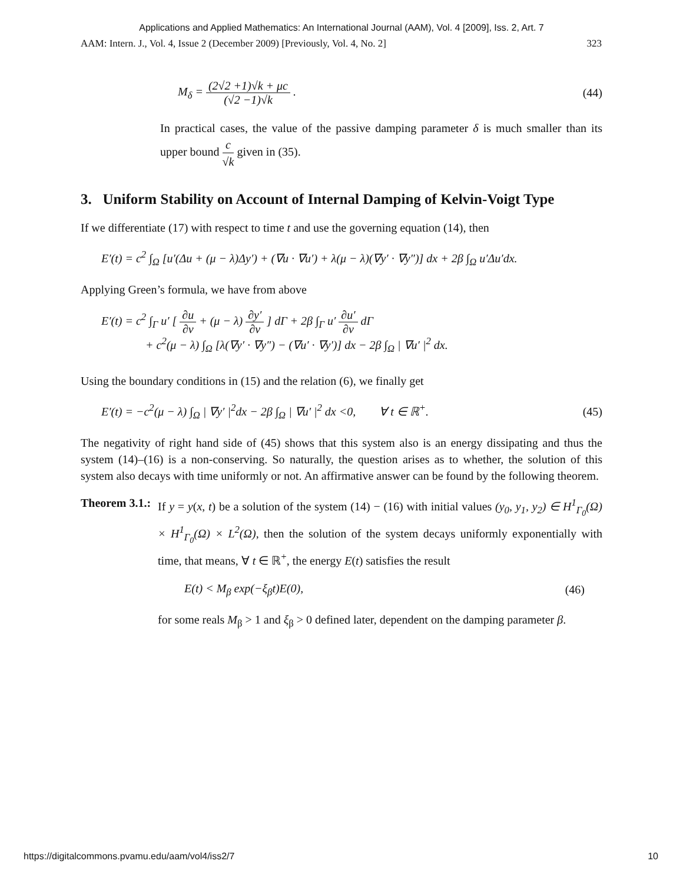Applications and Applied Mathematics: An International Journal (AAM), Vol. 4 [2009], Iss. 2, Art. 7
AAM: Intern. J., Vol. 4, Issue 2 (December 2009) [Previously, Vol. 4, No. 2] 323
M<sub>δ</sub> = (2√2 +1)√k + μc (√2 −1)√k . (44)
In practical cases, the value of the passive damping parameter δ is much smaller than its upper bound c √k given in (35).
3. Uniform Stability on Account of Internal Damping of Kelvin-Voigt Type
If we differentiate (17) with respect to time t and use the governing equation (14), then
E′(t) = c<sup>2</sup> ∫<sub>Ω</sub> [u′(Δu + (μ − λ)Δy′) + (∇u · ∇u′) + λ(μ − λ)(∇y′ · ∇y″)] dx + 2β ∫<sub>Ω</sub> u′Δu′dx.
Applying Green’s formula, we have from above
E′(t) = c<sup>2</sup> ∫<sub>Γ</sub> u′ [ ∂u ∂ν + (μ − λ) ∂y′ ∂ν ] dΓ + 2β ∫<sub>Γ</sub> u′ ∂u′ ∂ν dΓ
+ c<sup>2</sup>(μ − λ) ∫<sub>Ω</sub> [λ(∇y′ · ∇y″) − (∇u′ · ∇y′)] dx − 2β ∫<sub>Ω</sub> | ∇u′ |<sup>2</sup> dx.
Using the boundary conditions in (15) and the relation (6), we finally get
E′(t) = −c<sup>2</sup>(μ − λ) ∫<sub>Ω</sub> | ∇y′ |<sup>2</sup>dx − 2β ∫<sub>Ω</sub> | ∇u′ |<sup>2</sup> dx <0, ∀ t ∈ ℝ<sup>+</sup>. (45)
The negativity of right hand side of (45) shows that this system also is an energy dissipating and thus the system (14)–(16) is a non-conserving. So naturally, the question arises as to whether, the solution of this system also decays with time uniformly or not. An affirmative answer can be found by the following theorem.
Theorem 3.1.: If y = y(x, t) be a solution of the system (14) − (16) with initial values (y<sub>0</sub>, y<sub>1</sub>, y<sub>2</sub>) ∈ H<sup>1</sup><sub>Γ<sub>0</sub></sub>(Ω) × H<sup>1</sup><sub>Γ<sub>0</sub></sub>(Ω) × L<sup>2</sup>(Ω), then the solution of the system decays uniformly exponentially with time, that means, ∀ t ∈ ℝ<sup>+</sup>, the energy E(t) satisfies the result
E(t) < M<sub>β</sub> exp(−ξ<sub>β</sub>t)E(0), (46)
for some reals M<sub>β</sub> > 1 and ξ<sub>β</sub> > 0 defined later, dependent on the damping parameter β.
https://digitalcommons.pvamu.edu/aam/vol4/iss2/7 10